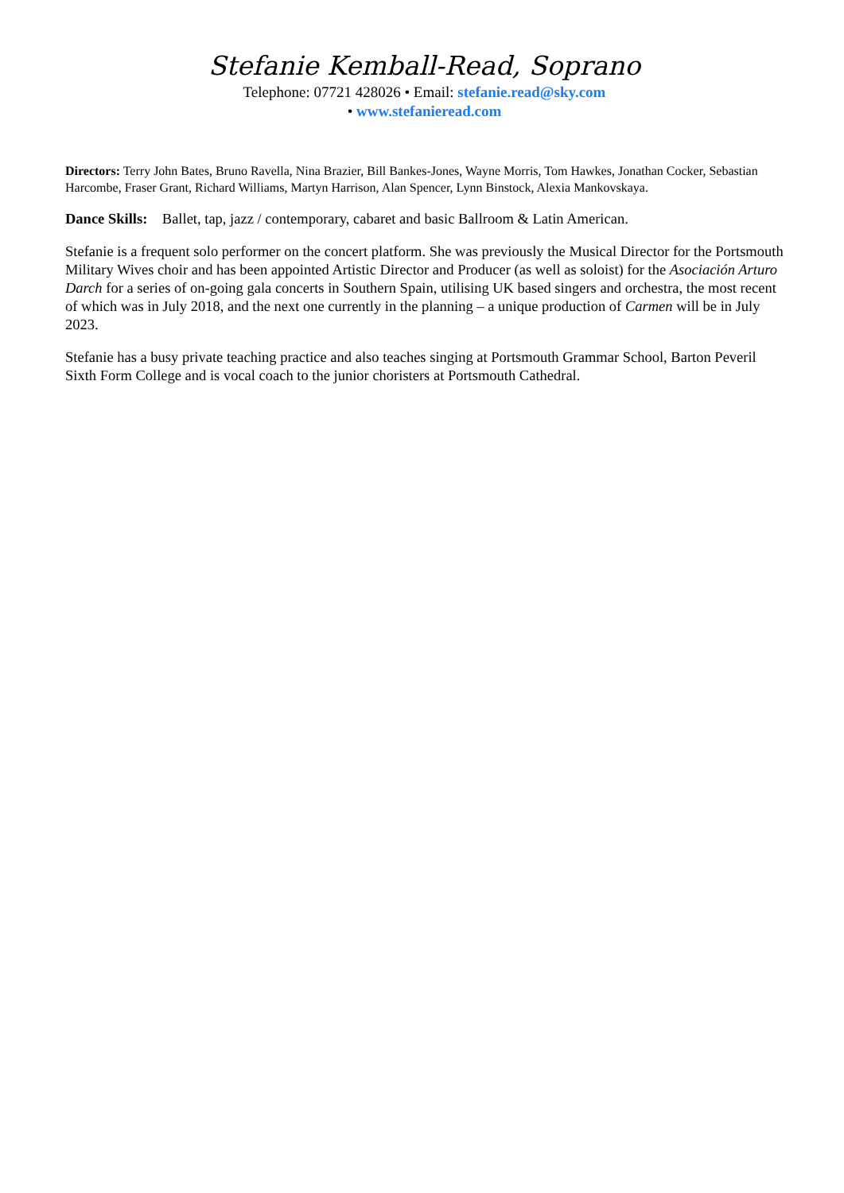Stefanie Kemball-Read, Soprano
Telephone: 07721 428026 • Email: stefanie.read@sky.com
• www.stefanieread.com
Directors: Terry John Bates, Bruno Ravella, Nina Brazier, Bill Bankes-Jones, Wayne Morris, Tom Hawkes, Jonathan Cocker, Sebastian Harcombe, Fraser Grant, Richard Williams, Martyn Harrison, Alan Spencer, Lynn Binstock, Alexia Mankovskaya.
Dance Skills: Ballet, tap, jazz / contemporary, cabaret and basic Ballroom & Latin American.
Stefanie is a frequent solo performer on the concert platform. She was previously the Musical Director for the Portsmouth Military Wives choir and has been appointed Artistic Director and Producer (as well as soloist) for the Asociación Arturo Darch for a series of on-going gala concerts in Southern Spain, utilising UK based singers and orchestra, the most recent of which was in July 2018, and the next one currently in the planning – a unique production of Carmen will be in July 2023.
Stefanie has a busy private teaching practice and also teaches singing at Portsmouth Grammar School, Barton Peveril Sixth Form College and is vocal coach to the junior choristers at Portsmouth Cathedral.